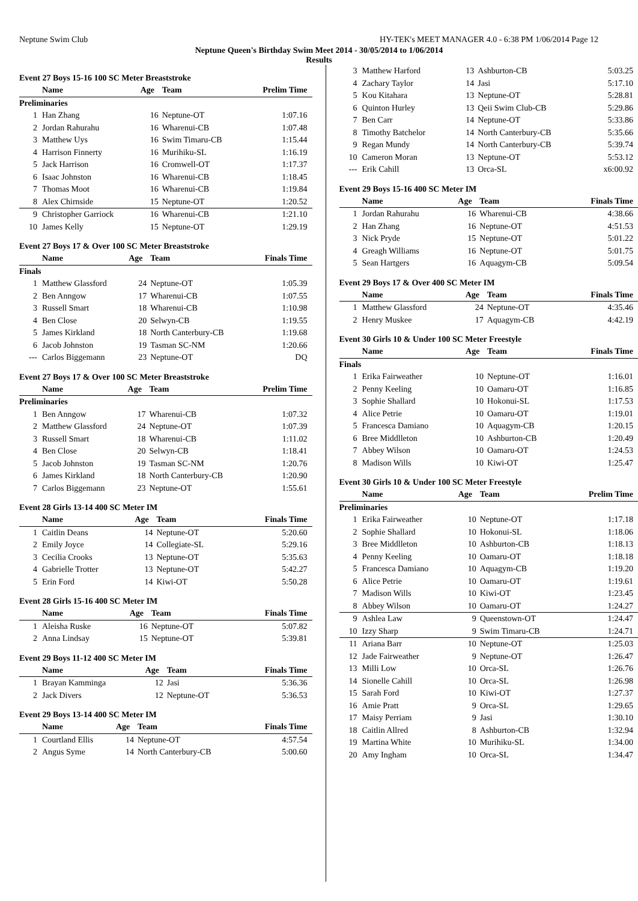Neptune Swim Club HY-TEK's MEET MANAGER 4.0 - 6:38 PM 1/06/2014 Page 12
Neptune Queen's Birthday Swim Meet 2014 - 30/05/2014 to 1/06/2014
Results
Event 27 Boys 15-16 100 SC Meter Breaststroke
| | Name | Age | Team | Prelim Time |
| --- | --- | --- | --- | --- |
| Preliminaries | | | | |
| 1 | Han Zhang | 16 | Neptune-OT | 1:07.16 |
| 2 | Jordan Rahurahu | 16 | Wharenui-CB | 1:07.48 |
| 3 | Matthew Uys | 16 | Swim Timaru-CB | 1:15.44 |
| 4 | Harrison Finnerty | 16 | Murihiku-SL | 1:16.19 |
| 5 | Jack Harrison | 16 | Cromwell-OT | 1:17.37 |
| 6 | Isaac Johnston | 16 | Wharenui-CB | 1:18.45 |
| 7 | Thomas Moot | 16 | Wharenui-CB | 1:19.84 |
| 8 | Alex Chirnside | 15 | Neptune-OT | 1:20.52 |
| 9 | Christopher Garriock | 16 | Wharenui-CB | 1:21.10 |
| 10 | James Kelly | 15 | Neptune-OT | 1:29.19 |
Event 27 Boys 17 & Over 100 SC Meter Breaststroke
| | Name | Age | Team | Finals Time |
| --- | --- | --- | --- | --- |
| Finals | | | | |
| 1 | Matthew Glassford | 24 | Neptune-OT | 1:05.39 |
| 2 | Ben Anngow | 17 | Wharenui-CB | 1:07.55 |
| 3 | Russell Smart | 18 | Wharenui-CB | 1:10.98 |
| 4 | Ben Close | 20 | Selwyn-CB | 1:19.55 |
| 5 | James Kirkland | 18 | North Canterbury-CB | 1:19.68 |
| 6 | Jacob Johnston | 19 | Tasman SC-NM | 1:20.66 |
| --- | Carlos Biggemann | 23 | Neptune-OT | DQ |
Event 27 Boys 17 & Over 100 SC Meter Breaststroke
| | Name | Age | Team | Prelim Time |
| --- | --- | --- | --- | --- |
| Preliminaries | | | | |
| 1 | Ben Anngow | 17 | Wharenui-CB | 1:07.32 |
| 2 | Matthew Glassford | 24 | Neptune-OT | 1:07.39 |
| 3 | Russell Smart | 18 | Wharenui-CB | 1:11.02 |
| 4 | Ben Close | 20 | Selwyn-CB | 1:18.41 |
| 5 | Jacob Johnston | 19 | Tasman SC-NM | 1:20.76 |
| 6 | James Kirkland | 18 | North Canterbury-CB | 1:20.90 |
| 7 | Carlos Biggemann | 23 | Neptune-OT | 1:55.61 |
Event 28 Girls 13-14 400 SC Meter IM
| | Name | Age | Team | Finals Time |
| --- | --- | --- | --- | --- |
| 1 | Caitlin Deans | 14 | Neptune-OT | 5:20.60 |
| 2 | Emily Joyce | 14 | Collegiate-SL | 5:29.16 |
| 3 | Cecilia Crooks | 13 | Neptune-OT | 5:35.63 |
| 4 | Gabrielle Trotter | 13 | Neptune-OT | 5:42.27 |
| 5 | Erin Ford | 14 | Kiwi-OT | 5:50.28 |
Event 28 Girls 15-16 400 SC Meter IM
| | Name | Age | Team | Finals Time |
| --- | --- | --- | --- | --- |
| 1 | Aleisha Ruske | 16 | Neptune-OT | 5:07.82 |
| 2 | Anna Lindsay | 15 | Neptune-OT | 5:39.81 |
Event 29 Boys 11-12 400 SC Meter IM
| | Name | Age | Team | Finals Time |
| --- | --- | --- | --- | --- |
| 1 | Brayan Kamminga | 12 | Jasi | 5:36.36 |
| 2 | Jack Divers | 12 | Neptune-OT | 5:36.53 |
Event 29 Boys 13-14 400 SC Meter IM
| | Name | Age | Team | Finals Time |
| --- | --- | --- | --- | --- |
| 1 | Courtland Ellis | 14 | Neptune-OT | 4:57.54 |
| 2 | Angus Syme | 14 | North Canterbury-CB | 5:00.60 |
| 3 | Matthew Harford | 13 | Ashburton-CB | 5:03.25 |
| 4 | Zachary Taylor | 14 | Jasi | 5:17.10 |
| 5 | Kou Kitahara | 13 | Neptune-OT | 5:28.81 |
| 6 | Quinton Hurley | 13 | Qeii Swim Club-CB | 5:29.86 |
| 7 | Ben Carr | 14 | Neptune-OT | 5:33.86 |
| 8 | Timothy Batchelor | 14 | North Canterbury-CB | 5:35.66 |
| 9 | Regan Mundy | 14 | North Canterbury-CB | 5:39.74 |
| 10 | Cameron Moran | 13 | Neptune-OT | 5:53.12 |
| --- | Erik Cahill | 13 | Orca-SL | x6:00.92 |
Event 29 Boys 15-16 400 SC Meter IM
| | Name | Age | Team | Finals Time |
| --- | --- | --- | --- | --- |
| 1 | Jordan Rahurahu | 16 | Wharenui-CB | 4:38.66 |
| 2 | Han Zhang | 16 | Neptune-OT | 4:51.53 |
| 3 | Nick Pryde | 15 | Neptune-OT | 5:01.22 |
| 4 | Greagh Williams | 16 | Neptune-OT | 5:01.75 |
| 5 | Sean Hartgers | 16 | Aquagym-CB | 5:09.54 |
Event 29 Boys 17 & Over 400 SC Meter IM
| | Name | Age | Team | Finals Time |
| --- | --- | --- | --- | --- |
| 1 | Matthew Glassford | 24 | Neptune-OT | 4:35.46 |
| 2 | Henry Muskee | 17 | Aquagym-CB | 4:42.19 |
Event 30 Girls 10 & Under 100 SC Meter Freestyle
| | Name | Age | Team | Finals Time |
| --- | --- | --- | --- | --- |
| Finals | | | | |
| 1 | Erika Fairweather | 10 | Neptune-OT | 1:16.01 |
| 2 | Penny Keeling | 10 | Oamaru-OT | 1:16.85 |
| 3 | Sophie Shallard | 10 | Hokonui-SL | 1:17.53 |
| 4 | Alice Petrie | 10 | Oamaru-OT | 1:19.01 |
| 5 | Francesca Damiano | 10 | Aquagym-CB | 1:20.15 |
| 6 | Bree Middlleton | 10 | Ashburton-CB | 1:20.49 |
| 7 | Abbey Wilson | 10 | Oamaru-OT | 1:24.53 |
| 8 | Madison Wills | 10 | Kiwi-OT | 1:25.47 |
Event 30 Girls 10 & Under 100 SC Meter Freestyle
| | Name | Age | Team | Prelim Time |
| --- | --- | --- | --- | --- |
| Preliminaries | | | | |
| 1 | Erika Fairweather | 10 | Neptune-OT | 1:17.18 |
| 2 | Sophie Shallard | 10 | Hokonui-SL | 1:18.06 |
| 3 | Bree Middlleton | 10 | Ashburton-CB | 1:18.13 |
| 4 | Penny Keeling | 10 | Oamaru-OT | 1:18.18 |
| 5 | Francesca Damiano | 10 | Aquagym-CB | 1:19.20 |
| 6 | Alice Petrie | 10 | Oamaru-OT | 1:19.61 |
| 7 | Madison Wills | 10 | Kiwi-OT | 1:23.45 |
| 8 | Abbey Wilson | 10 | Oamaru-OT | 1:24.27 |
| 9 | Ashlea Law | 9 | Queenstown-OT | 1:24.47 |
| 10 | Izzy Sharp | 9 | Swim Timaru-CB | 1:24.71 |
| 11 | Ariana Barr | 10 | Neptune-OT | 1:25.03 |
| 12 | Jade Fairweather | 9 | Neptune-OT | 1:26.47 |
| 13 | Milli Low | 10 | Orca-SL | 1:26.76 |
| 14 | Sionelle Cahill | 10 | Orca-SL | 1:26.98 |
| 15 | Sarah Ford | 10 | Kiwi-OT | 1:27.37 |
| 16 | Amie Pratt | 9 | Orca-SL | 1:29.65 |
| 17 | Maisy Perriam | 9 | Jasi | 1:30.10 |
| 18 | Caitlin Allred | 8 | Ashburton-CB | 1:32.94 |
| 19 | Martina White | 10 | Murihiku-SL | 1:34.00 |
| 20 | Amy Ingham | 10 | Orca-SL | 1:34.47 |